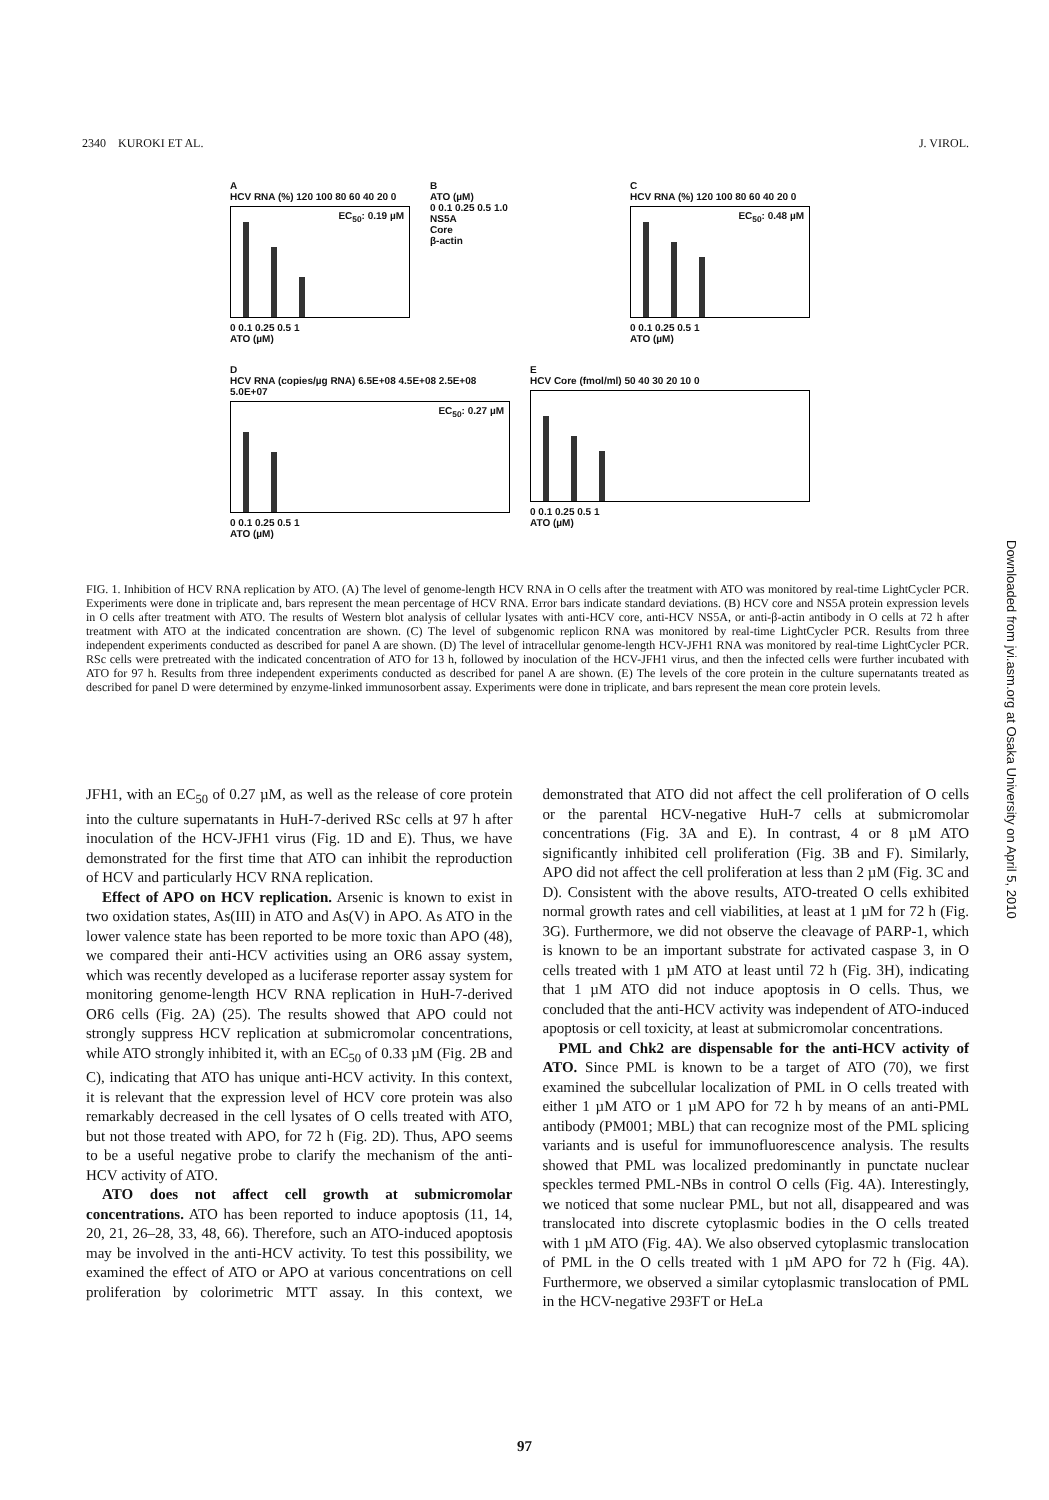2340 KUROKI ET AL. J. VIROL.
A
HCV RNA (%) 120 100 80 60 40 20 0
EC<sub>50</sub>: 0.19 µM
0 0.1 0.25 0.5 1
ATO (µM)
B
ATO (µM)
0 0.1 0.25 0.5 1.0
NS5A
Core
β-actin
C
HCV RNA (%) 120 100 80 60 40 20 0
EC<sub>50</sub>: 0.48 µM
0 0.1 0.25 0.5 1
ATO (µM)
D
HCV RNA (copies/µg RNA) 6.5E+08 4.5E+08 2.5E+08 5.0E+07
EC<sub>50</sub>: 0.27 µM
0 0.1 0.25 0.5 1
ATO (µM)
E
HCV Core (fmol/ml) 50 40 30 20 10 0
0 0.1 0.25 0.5 1
ATO (µM)
FIG. 1. Inhibition of HCV RNA replication by ATO. (A) The level of genome-length HCV RNA in O cells after the treatment with ATO was monitored by real-time LightCycler PCR. Experiments were done in triplicate and, bars represent the mean percentage of HCV RNA. Error bars indicate standard deviations. (B) HCV core and NS5A protein expression levels in O cells after treatment with ATO. The results of Western blot analysis of cellular lysates with anti-HCV core, anti-HCV NS5A, or anti-β-actin antibody in O cells at 72 h after treatment with ATO at the indicated concentration are shown. (C) The level of subgenomic replicon RNA was monitored by real-time LightCycler PCR. Results from three independent experiments conducted as described for panel A are shown. (D) The level of intracellular genome-length HCV-JFH1 RNA was monitored by real-time LightCycler PCR. RSc cells were pretreated with the indicated concentration of ATO for 13 h, followed by inoculation of the HCV-JFH1 virus, and then the infected cells were further incubated with ATO for 97 h. Results from three independent experiments conducted as described for panel A are shown. (E) The levels of the core protein in the culture supernatants treated as described for panel D were determined by enzyme-linked immunosorbent assay. Experiments were done in triplicate, and bars represent the mean core protein levels.
JFH1, with an EC<sub>50</sub> of 0.27 µM, as well as the release of core protein into the culture supernatants in HuH-7-derived RSc cells at 97 h after inoculation of the HCV-JFH1 virus (Fig. 1D and E). Thus, we have demonstrated for the first time that ATO can inhibit the reproduction of HCV and particularly HCV RNA replication.
Effect of APO on HCV replication. Arsenic is known to exist in two oxidation states, As(III) in ATO and As(V) in APO. As ATO in the lower valence state has been reported to be more toxic than APO (48), we compared their anti-HCV activities using an OR6 assay system, which was recently developed as a luciferase reporter assay system for monitoring genome-length HCV RNA replication in HuH-7-derived OR6 cells (Fig. 2A) (25). The results showed that APO could not strongly suppress HCV replication at submicromolar concentrations, while ATO strongly inhibited it, with an EC<sub>50</sub> of 0.33 µM (Fig. 2B and C), indicating that ATO has unique anti-HCV activity. In this context, it is relevant that the expression level of HCV core protein was also remarkably decreased in the cell lysates of O cells treated with ATO, but not those treated with APO, for 72 h (Fig. 2D). Thus, APO seems to be a useful negative probe to clarify the mechanism of the anti-HCV activity of ATO.
ATO does not affect cell growth at submicromolar concentrations. ATO has been reported to induce apoptosis (11, 14, 20, 21, 26–28, 33, 48, 66). Therefore, such an ATO-induced apoptosis may be involved in the anti-HCV activity. To test this possibility, we examined the effect of ATO or APO at various concentrations on cell proliferation by colorimetric MTT assay. In this context, we demonstrated that ATO did not affect the cell proliferation of O cells or the parental HCV-negative HuH-7 cells at submicromolar concentrations (Fig. 3A and E). In contrast, 4 or 8 µM ATO significantly inhibited cell proliferation (Fig. 3B and F). Similarly, APO did not affect the cell proliferation at less than 2 µM (Fig. 3C and D). Consistent with the above results, ATO-treated O cells exhibited normal growth rates and cell viabilities, at least at 1 µM for 72 h (Fig. 3G). Furthermore, we did not observe the cleavage of PARP-1, which is known to be an important substrate for activated caspase 3, in O cells treated with 1 µM ATO at least until 72 h (Fig. 3H), indicating that 1 µM ATO did not induce apoptosis in O cells. Thus, we concluded that the anti-HCV activity was independent of ATO-induced apoptosis or cell toxicity, at least at submicromolar concentrations.
PML and Chk2 are dispensable for the anti-HCV activity of ATO. Since PML is known to be a target of ATO (70), we first examined the subcellular localization of PML in O cells treated with either 1 µM ATO or 1 µM APO for 72 h by means of an anti-PML antibody (PM001; MBL) that can recognize most of the PML splicing variants and is useful for immunofluorescence analysis. The results showed that PML was localized predominantly in punctate nuclear speckles termed PML-NBs in control O cells (Fig. 4A). Interestingly, we noticed that some nuclear PML, but not all, disappeared and was translocated into discrete cytoplasmic bodies in the O cells treated with 1 µM ATO (Fig. 4A). We also observed cytoplasmic translocation of PML in the O cells treated with 1 µM APO for 72 h (Fig. 4A). Furthermore, we observed a similar cytoplasmic translocation of PML in the HCV-negative 293FT or HeLa
97
Downloaded from jvi.asm.org at Osaka University on April 5, 2010